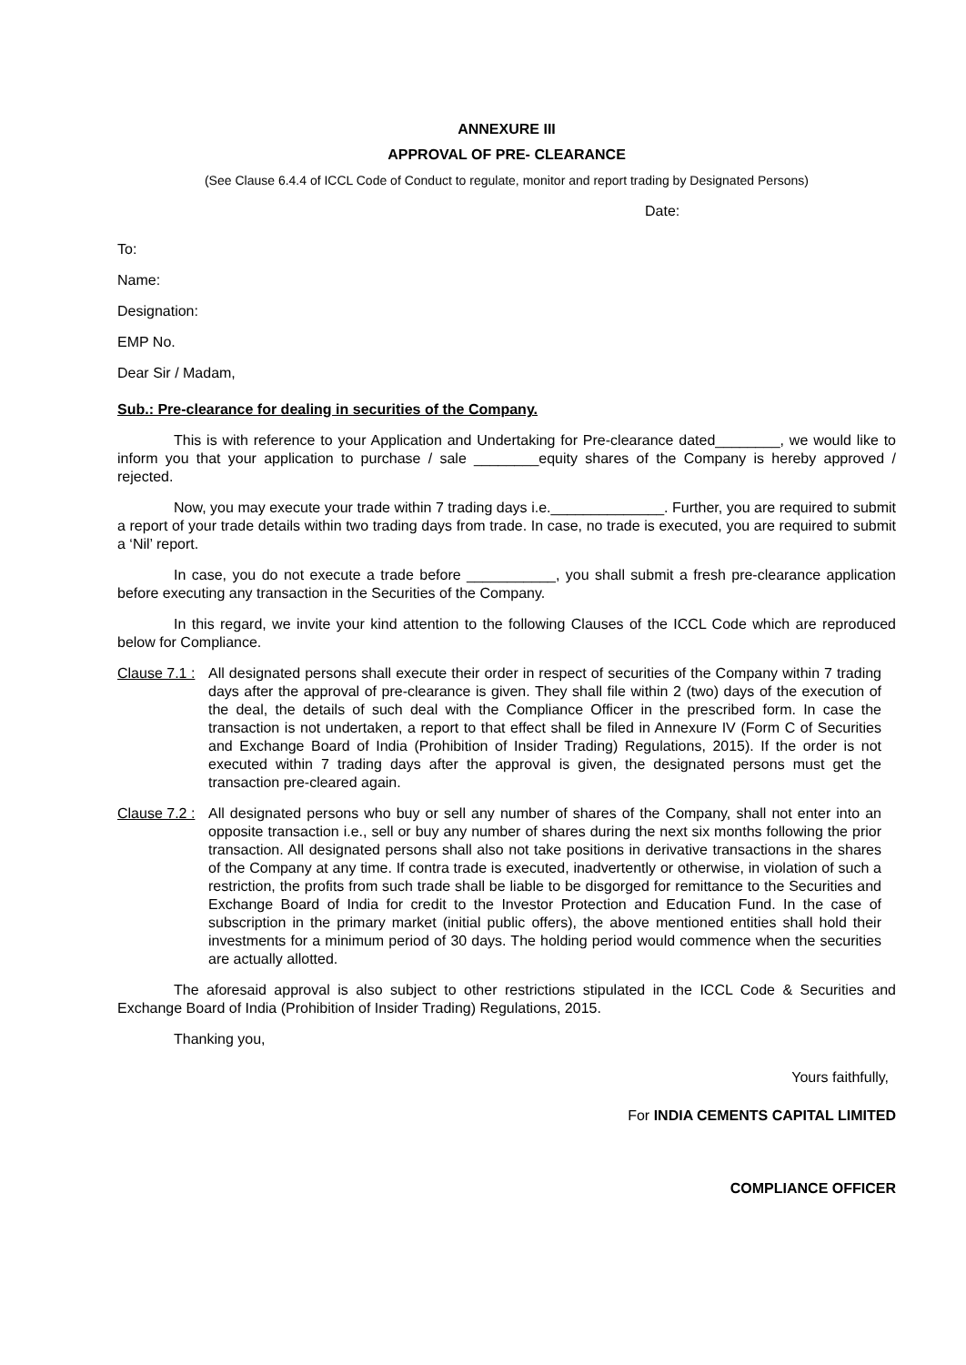ANNEXURE III
APPROVAL OF PRE- CLEARANCE
(See Clause 6.4.4 of ICCL Code of Conduct to regulate, monitor and report trading by Designated Persons)
Date:
To:
Name:
Designation:
EMP No.
Dear Sir / Madam,
Sub.: Pre-clearance for dealing in securities of the Company.
This is with reference to your Application and Undertaking for Pre-clearance dated________, we would like to inform you that your application to purchase / sale ________equity shares of the Company is hereby approved / rejected.
Now, you may execute your trade within 7 trading days i.e.______________. Further, you are required to submit a report of your trade details within two trading days from trade. In case, no trade is executed, you are required to submit a ‘Nil’ report.
In case, you do not execute a trade before ___________, you shall submit a fresh pre-clearance application before executing any transaction in the Securities of the Company.
In this regard, we invite your kind attention to the following Clauses of the ICCL Code which are reproduced below for Compliance.
Clause 7.1 :
All designated persons shall execute their order in respect of securities of the Company within 7 trading days after the approval of pre-clearance is given. They shall file within 2 (two) days of the execution of the deal, the details of such deal with the Compliance Officer in the prescribed form. In case the transaction is not undertaken, a report to that effect shall be filed in Annexure IV (Form C of Securities and Exchange Board of India (Prohibition of Insider Trading) Regulations, 2015). If the order is not executed within 7 trading days after the approval is given, the designated persons must get the transaction pre-cleared again.
Clause 7.2 :
All designated persons who buy or sell any number of shares of the Company, shall not enter into an opposite transaction i.e., sell or buy any number of shares during the next six months following the prior transaction. All designated persons shall also not take positions in derivative transactions in the shares of the Company at any time. If contra trade is executed, inadvertently or otherwise, in violation of such a restriction, the profits from such trade shall be liable to be disgorged for remittance to the Securities and Exchange Board of India for credit to the Investor Protection and Education Fund. In the case of subscription in the primary market (initial public offers), the above mentioned entities shall hold their investments for a minimum period of 30 days. The holding period would commence when the securities are actually allotted.
The aforesaid approval is also subject to other restrictions stipulated in the ICCL Code & Securities and Exchange Board of India (Prohibition of Insider Trading) Regulations, 2015.
Thanking you,
Yours faithfully,
For INDIA CEMENTS CAPITAL LIMITED
COMPLIANCE OFFICER